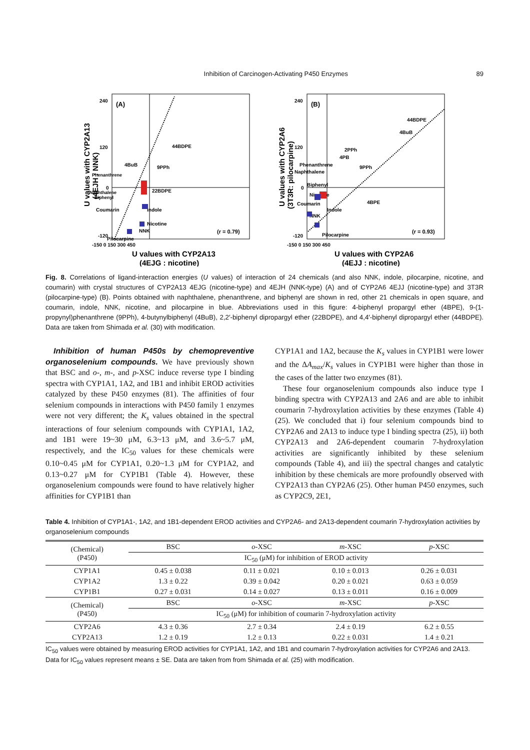Inhibition of Carcinogen-Activating P450 Enzymes 89
240
120
0
-120
(A)
44BDPE
4BuB
9PPh
Phenanthrene
22BDPE
Naphthalene
Biphenyl
Coumarin
Indole
Nicotine
NNK
Pilocarpine
(r = 0.79)
-150 0 150 300 450
U values with CYP2A13
(4EJG : nicotine)
U values with CYP2A13
(4EJH : NNK)
240
120
0
-120
(B)
44BDPE
4BuB
2PPh
4PB
9PPh
Phenanthrene
Naphthalene
Biphenyl
Nicotine
Coumarin
Indole
NNK
Pilocarpine
4BPE
(r = 0.93)
-150 0 150 300 450
U values with CYP2A6
(4EJJ : nicotine)
U values with CYP2A6
(3T3R: pilocarpine)
Fig. 8. Correlations of ligand-interaction energies (U values) of interaction of 24 chemicals (and also NNK, indole, pilocarpine, nicotine, and coumarin) with crystal structures of CYP2A13 4EJG (nicotine-type) and 4EJH (NNK-type) (A) and of CYP2A6 4EJJ (nicotine-type) and 3T3R (pilocarpine-type) (B). Points obtained with naphthalene, phenanthrene, and biphenyl are shown in red, other 21 chemicals in open square, and coumarin, indole, NNK, nicotine, and pilocarpine in blue. Abbreviations used in this figure: 4-biphenyl propargyl ether (4BPE), 9-(1-propynyl)phenanthrene (9PPh), 4-butynylbiphenyl (4BuB), 2,2′-biphenyl dipropargyl ether (22BDPE), and 4,4′-biphenyl dipropargyl ether (44BDPE). Data are taken from Shimada et al. (30) with modification.
Inhibition of human P450s by chemopreventive organoselenium compounds. We have previously shown that BSC and o-, m-, and p-XSC induce reverse type I binding spectra with CYP1A1, 1A2, and 1B1 and inhibit EROD activities catalyzed by these P450 enzymes (81). The affinities of four selenium compounds in interactions with P450 family 1 enzymes were not very different; the K<sub>s</sub> values obtained in the spectral interactions of four selenium compounds with CYP1A1, 1A2, and 1B1 were 19~30 μM, 6.3~13 μM, and 3.6~5.7 μM, respectively, and the IC<sub>50</sub> values for these chemicals were 0.10~0.45 μM for CYP1A1, 0.20~1.3 μM for CYP1A2, and 0.13~0.27 μM for CYP1B1 (Table 4). However, these organoselenium compounds were found to have relatively higher affinities for CYP1B1 than
CYP1A1 and 1A2, because the K<sub>s</sub> values in CYP1B1 were lower and the ΔA<sub>max</sub>/K<sub>s</sub> values in CYP1B1 were higher than those in the cases of the latter two enzymes (81).
These four organoselenium compounds also induce type I binding spectra with CYP2A13 and 2A6 and are able to inhibit coumarin 7-hydroxylation activities by these enzymes (Table 4) (25). We concluded that i) four selenium compounds bind to CYP2A6 and 2A13 to induce type I binding spectra (25), ii) both CYP2A13 and 2A6-dependent coumarin 7-hydroxylation activities are significantly inhibited by these selenium compounds (Table 4), and iii) the spectral changes and catalytic inhibition by these chemicals are more profoundly observed with CYP2A13 than CYP2A6 (25). Other human P450 enzymes, such as CYP2C9, 2E1,
Table 4. Inhibition of CYP1A1-, 1A2, and 1B1-dependent EROD activities and CYP2A6- and 2A13-dependent coumarin 7-hydroxylation activities by organoselenium compounds
| (Chemical) (P450) | BSC | o -XSC | m -XSC | p -XSC |
| --- | --- | --- | --- | --- |
| | IC<sub>50</sub> (μM) for inhibition of EROD activity | | | |
| CYP1A1 | 0.45 ± 0.038 | 0.11 ± 0.021 | 0.10 ± 0.013 | 0.26 ± 0.031 |
| CYP1A2 | 1.3 ± 0.22 | 0.39 ± 0.042 | 0.20 ± 0.021 | 0.63 ± 0.059 |
| CYP1B1 | 0.27 ± 0.031 | 0.14 ± 0.027 | 0.13 ± 0.011 | 0.16 ± 0.009 |
| (Chemical) (P450) | BSC | o -XSC | m -XSC | p -XSC |
| | IC<sub>50</sub> (μM) for inhibition of coumarin 7-hydroxylation activity | | | |
| CYP2A6 | 4.3 ± 0.36 | 2.7 ± 0.34 | 2.4 ± 0.19 | 6.2 ± 0.55 |
| CYP2A13 | 1.2 ± 0.19 | 1.2 ± 0.13 | 0.22 ± 0.031 | 1.4 ± 0.21 |
IC<sub>50</sub> values were obtained by measuring EROD activities for CYP1A1, 1A2, and 1B1 and coumarin 7-hydroxylation activities for CYP2A6 and 2A13. Data for IC<sub>50</sub> values represent means ± SE. Data are taken from from Shimada et al. (25) with modification.